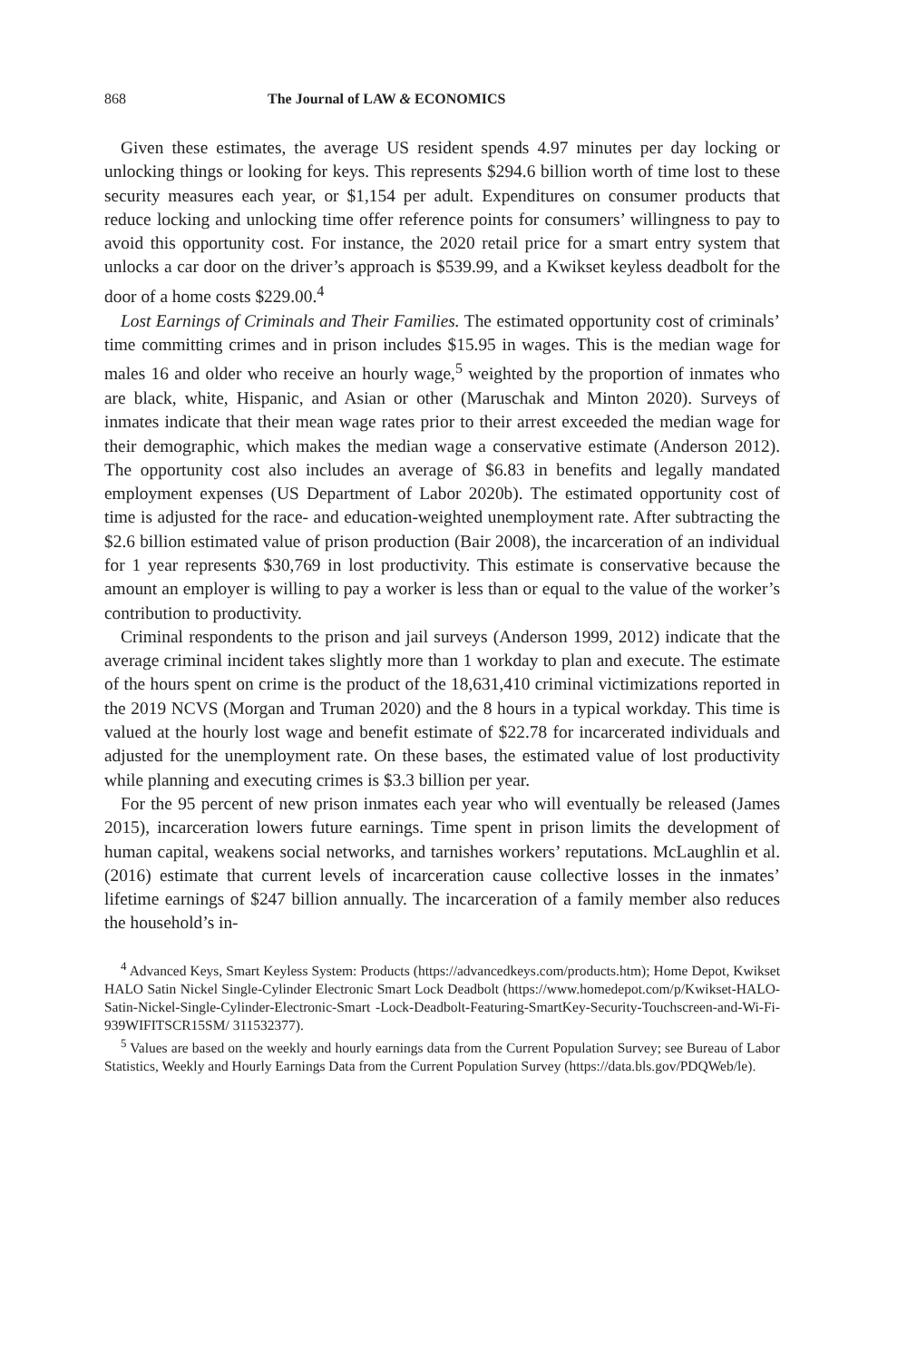868 The Journal of LAW & ECONOMICS
Given these estimates, the average US resident spends 4.97 minutes per day locking or unlocking things or looking for keys. This represents $294.6 billion worth of time lost to these security measures each year, or $1,154 per adult. Expenditures on consumer products that reduce locking and unlocking time offer reference points for consumers’ willingness to pay to avoid this opportunity cost. For instance, the 2020 retail price for a smart entry system that unlocks a car door on the driver’s approach is $539.99, and a Kwikset keyless deadbolt for the door of a home costs $229.00.<sup>4</sup>
Lost Earnings of Criminals and Their Families. The estimated opportunity cost of criminals’ time committing crimes and in prison includes $15.95 in wages. This is the median wage for males 16 and older who receive an hourly wage,<sup>5</sup> weighted by the proportion of inmates who are black, white, Hispanic, and Asian or other (Maruschak and Minton 2020). Surveys of inmates indicate that their mean wage rates prior to their arrest exceeded the median wage for their demographic, which makes the median wage a conservative estimate (Anderson 2012). The opportunity cost also includes an average of $6.83 in benefits and legally mandated employment expenses (US Department of Labor 2020b). The estimated opportunity cost of time is adjusted for the race- and education-weighted unemployment rate. After subtracting the $2.6 billion estimated value of prison production (Bair 2008), the incarceration of an individual for 1 year represents $30,769 in lost productivity. This estimate is conservative because the amount an employer is willing to pay a worker is less than or equal to the value of the worker’s contribution to productivity.
Criminal respondents to the prison and jail surveys (Anderson 1999, 2012) indicate that the average criminal incident takes slightly more than 1 workday to plan and execute. The estimate of the hours spent on crime is the product of the 18,631,410 criminal victimizations reported in the 2019 NCVS (Morgan and Truman 2020) and the 8 hours in a typical workday. This time is valued at the hourly lost wage and benefit estimate of $22.78 for incarcerated individuals and adjusted for the unemployment rate. On these bases, the estimated value of lost productivity while planning and executing crimes is $3.3 billion per year.
For the 95 percent of new prison inmates each year who will eventually be released (James 2015), incarceration lowers future earnings. Time spent in prison limits the development of human capital, weakens social networks, and tarnishes workers’ reputations. McLaughlin et al. (2016) estimate that current levels of incarceration cause collective losses in the inmates’ lifetime earnings of $247 billion annually. The incarceration of a family member also reduces the household’s in-
<sup>4</sup> Advanced Keys, Smart Keyless System: Products (https://advancedkeys.com/products.htm); Home Depot, Kwikset HALO Satin Nickel Single-Cylinder Electronic Smart Lock Deadbolt (https://www.homedepot.com/p/Kwikset-HALO-Satin-Nickel-Single-Cylinder-Electronic-Smart -Lock-Deadbolt-Featuring-SmartKey-Security-Touchscreen-and-Wi-Fi-939WIFITSCR15SM/ 311532377).
<sup>5</sup> Values are based on the weekly and hourly earnings data from the Current Population Survey; see Bureau of Labor Statistics, Weekly and Hourly Earnings Data from the Current Population Survey (https://data.bls.gov/PDQWeb/le).